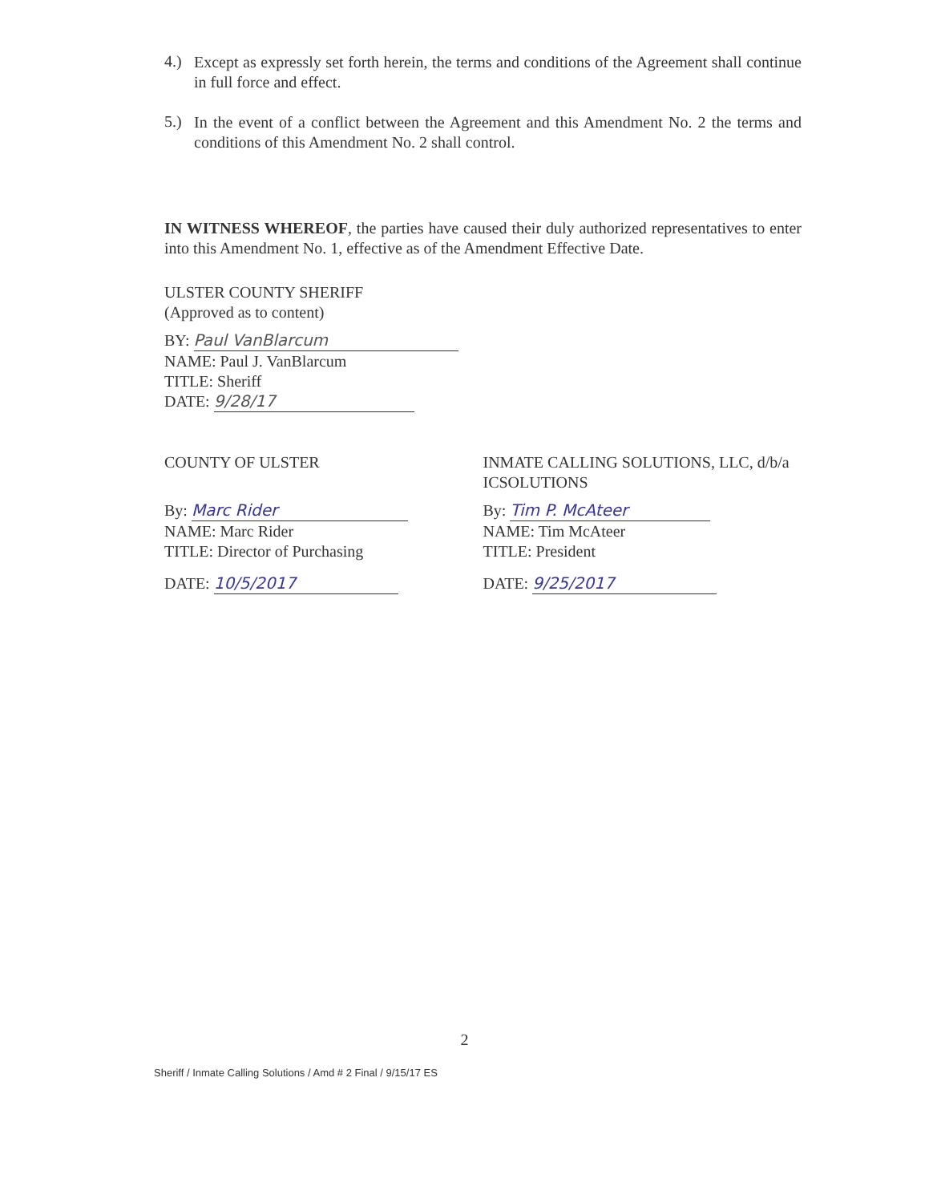4.)
Except as expressly set forth herein, the terms and conditions of the Agreement shall continue in full force and effect.
5.)
In the event of a conflict between the Agreement and this Amendment No. 2 the terms and conditions of this Amendment No. 2 shall control.
IN WITNESS WHEREOF, the parties have caused their duly authorized representatives to enter into this Amendment No. 1, effective as of the Amendment Effective Date.
ULSTER COUNTY SHERIFF
(Approved as to content)
BY: Paul VanBlarcum
NAME: Paul J. VanBlarcum
TITLE: Sheriff
DATE: 9/28/17
COUNTY OF ULSTER
By: Marc Rider
NAME: Marc Rider
TITLE: Director of Purchasing
DATE: 10/5/2017
INMATE CALLING SOLUTIONS, LLC, d/b/a ICSOLUTIONS
By: Tim P. McAteer
NAME: Tim McAteer
TITLE: President
DATE: 9/25/2017
2
Sheriff / Inmate Calling Solutions / Amd # 2 Final / 9/15/17 ES